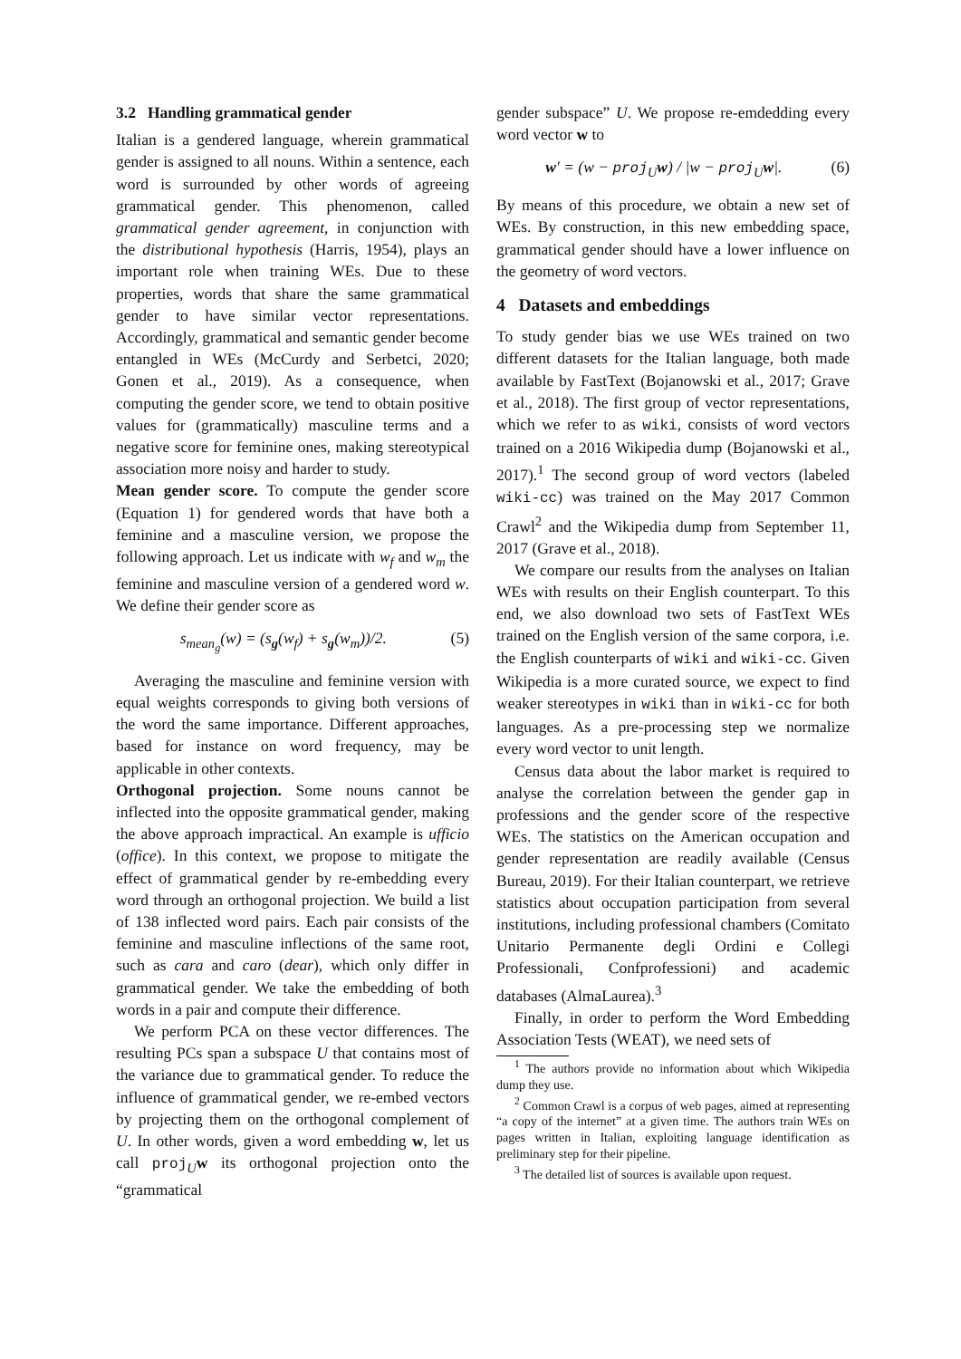3.2 Handling grammatical gender
Italian is a gendered language, wherein grammatical gender is assigned to all nouns. Within a sentence, each word is surrounded by other words of agreeing grammatical gender. This phenomenon, called grammatical gender agreement, in conjunction with the distributional hypothesis (Harris, 1954), plays an important role when training WEs. Due to these properties, words that share the same grammatical gender to have similar vector representations. Accordingly, grammatical and semantic gender become entangled in WEs (McCurdy and Serbetci, 2020; Gonen et al., 2019). As a consequence, when computing the gender score, we tend to obtain positive values for (grammatically) masculine terms and a negative score for feminine ones, making stereotypical association more noisy and harder to study.
Mean gender score. To compute the gender score (Equation 1) for gendered words that have both a feminine and a masculine version, we propose the following approach. Let us indicate with w<sub>f</sub> and w<sub>m</sub> the feminine and masculine version of a gendered word w. We define their gender score as
s<sub>mean<sub>g</sub></sub>(w) = (s<sub>g</sub>(w<sub>f</sub>) + s<sub>g</sub>(w<sub>m</sub>))/2. (5)
Averaging the masculine and feminine version with equal weights corresponds to giving both versions of the word the same importance. Different approaches, based for instance on word frequency, may be applicable in other contexts.
Orthogonal projection. Some nouns cannot be inflected into the opposite grammatical gender, making the above approach impractical. An example is ufficio (office). In this context, we propose to mitigate the effect of grammatical gender by re-embedding every word through an orthogonal projection. We build a list of 138 inflected word pairs. Each pair consists of the feminine and masculine inflections of the same root, such as cara and caro (dear), which only differ in grammatical gender. We take the embedding of both words in a pair and compute their difference.
We perform PCA on these vector differences. The resulting PCs span a subspace U that contains most of the variance due to grammatical gender. To reduce the influence of grammatical gender, we re-embed vectors by projecting them on the orthogonal complement of U. In other words, given a word embedding w, let us call proj<sub>U</sub>w its orthogonal projection onto the “grammatical
gender subspace” U. We propose re-emdedding every word vector w to
w′ = (w − proj<sub>U</sub>w) / |w − proj<sub>U</sub>w|. (6)
By means of this procedure, we obtain a new set of WEs. By construction, in this new embedding space, grammatical gender should have a lower influence on the geometry of word vectors.
4 Datasets and embeddings
To study gender bias we use WEs trained on two different datasets for the Italian language, both made available by FastText (Bojanowski et al., 2017; Grave et al., 2018). The first group of vector representations, which we refer to as wiki, consists of word vectors trained on a 2016 Wikipedia dump (Bojanowski et al., 2017).<sup>1</sup> The second group of word vectors (labeled wiki-cc) was trained on the May 2017 Common Crawl<sup>2</sup> and the Wikipedia dump from September 11, 2017 (Grave et al., 2018).
We compare our results from the analyses on Italian WEs with results on their English counterpart. To this end, we also download two sets of FastText WEs trained on the English version of the same corpora, i.e. the English counterparts of wiki and wiki-cc. Given Wikipedia is a more curated source, we expect to find weaker stereotypes in wiki than in wiki-cc for both languages. As a pre-processing step we normalize every word vector to unit length.
Census data about the labor market is required to analyse the correlation between the gender gap in professions and the gender score of the respective WEs. The statistics on the American occupation and gender representation are readily available (Census Bureau, 2019). For their Italian counterpart, we retrieve statistics about occupation participation from several institutions, including professional chambers (Comitato Unitario Permanente degli Ordini e Collegi Professionali, Confprofessioni) and academic databases (AlmaLaurea).<sup>3</sup>
Finally, in order to perform the Word Embedding Association Tests (WEAT), we need sets of
<sup>1</sup> The authors provide no information about which Wikipedia dump they use.
<sup>2</sup> Common Crawl is a corpus of web pages, aimed at representing “a copy of the internet” at a given time. The authors train WEs on pages written in Italian, exploiting language identification as preliminary step for their pipeline.
<sup>3</sup> The detailed list of sources is available upon request.